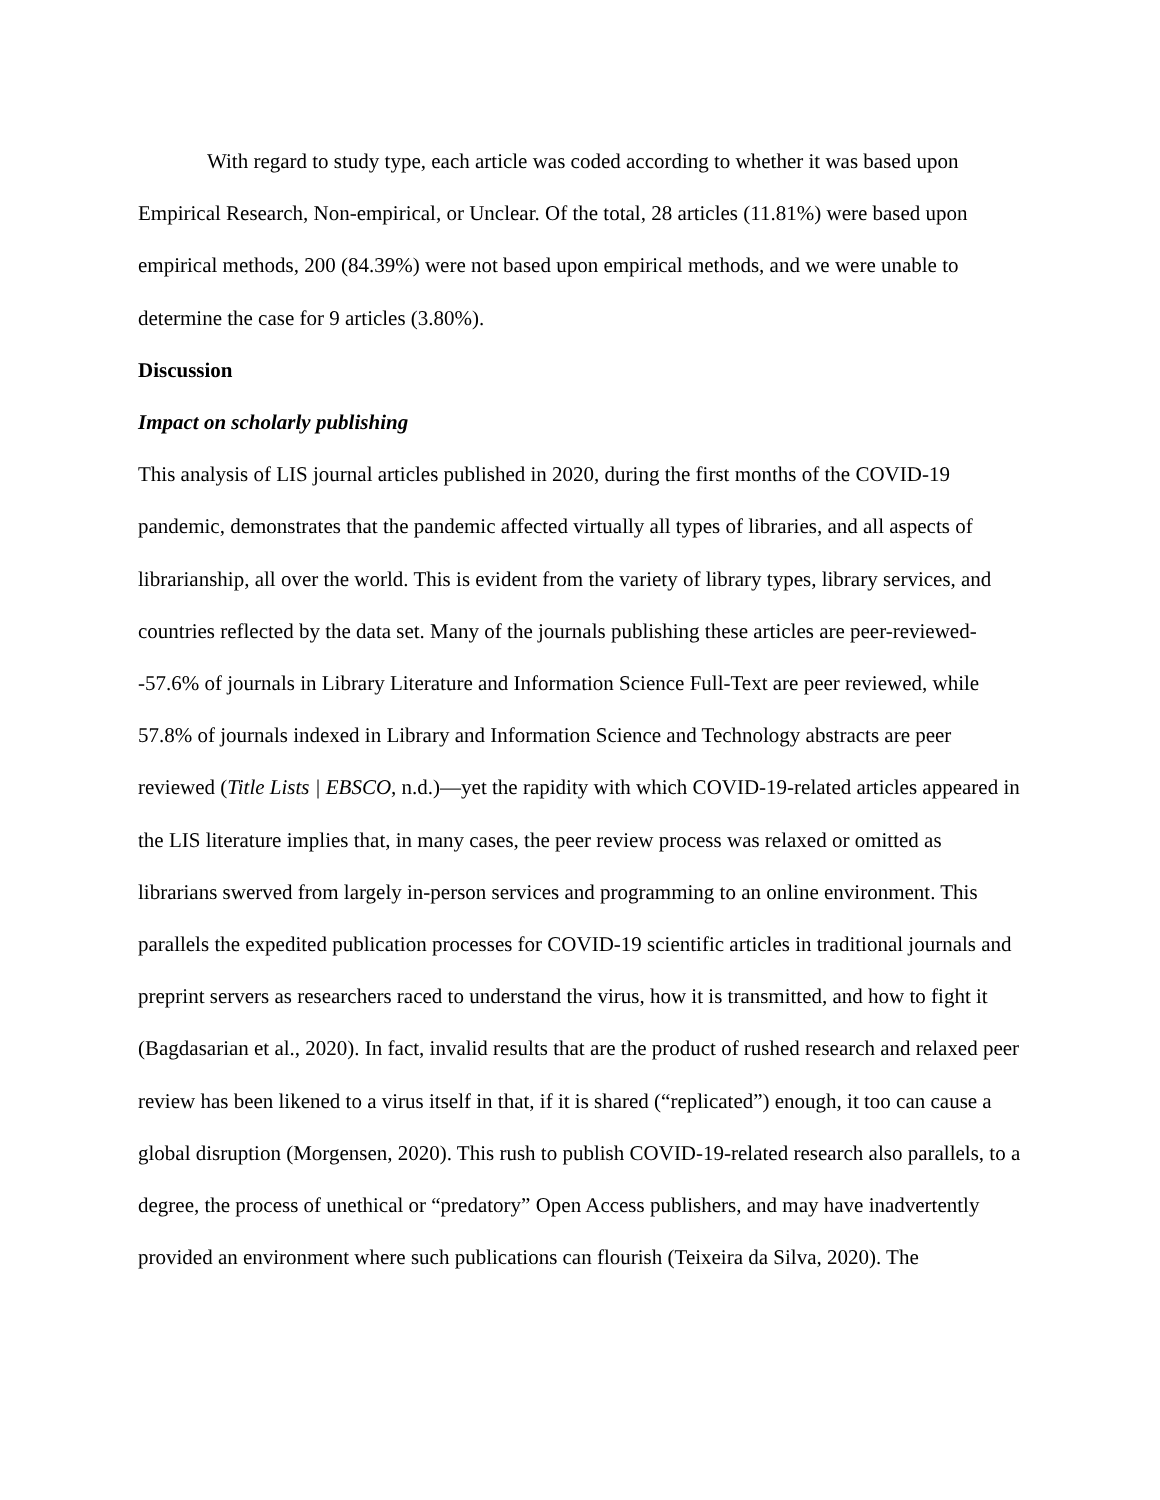With regard to study type, each article was coded according to whether it was based upon Empirical Research, Non-empirical, or Unclear. Of the total, 28 articles (11.81%) were based upon empirical methods, 200 (84.39%) were not based upon empirical methods, and we were unable to determine the case for 9 articles (3.80%).
Discussion
Impact on scholarly publishing
This analysis of LIS journal articles published in 2020, during the first months of the COVID-19 pandemic, demonstrates that the pandemic affected virtually all types of libraries, and all aspects of librarianship, all over the world. This is evident from the variety of library types, library services, and countries reflected by the data set. Many of the journals publishing these articles are peer-reviewed--57.6% of journals in Library Literature and Information Science Full-Text are peer reviewed, while 57.8% of journals indexed in Library and Information Science and Technology abstracts are peer reviewed (Title Lists | EBSCO, n.d.)—yet the rapidity with which COVID-19-related articles appeared in the LIS literature implies that, in many cases, the peer review process was relaxed or omitted as librarians swerved from largely in-person services and programming to an online environment. This parallels the expedited publication processes for COVID-19 scientific articles in traditional journals and preprint servers as researchers raced to understand the virus, how it is transmitted, and how to fight it (Bagdasarian et al., 2020). In fact, invalid results that are the product of rushed research and relaxed peer review has been likened to a virus itself in that, if it is shared (“replicated”) enough, it too can cause a global disruption (Morgensen, 2020). This rush to publish COVID-19-related research also parallels, to a degree, the process of unethical or “predatory” Open Access publishers, and may have inadvertently provided an environment where such publications can flourish (Teixeira da Silva, 2020). The